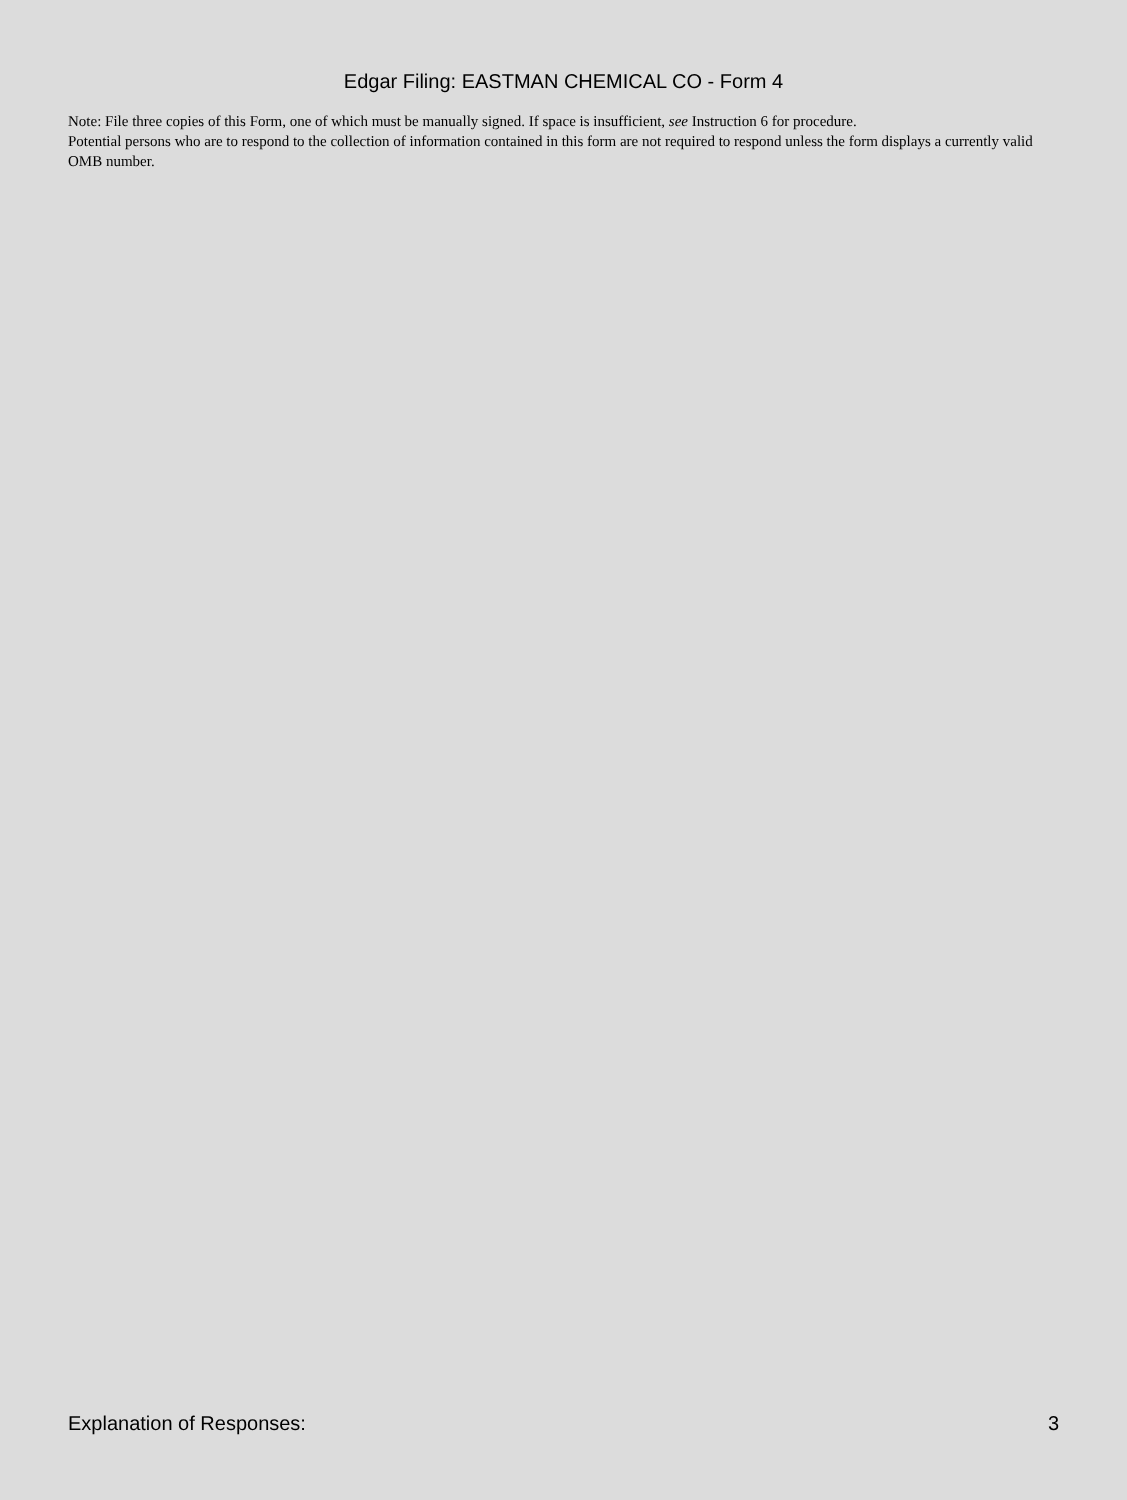Edgar Filing: EASTMAN CHEMICAL CO - Form 4
Note: File three copies of this Form, one of which must be manually signed. If space is insufficient, see Instruction 6 for procedure.
Potential persons who are to respond to the collection of information contained in this form are not required to respond unless the form displays a currently valid OMB number.
Explanation of Responses: 3